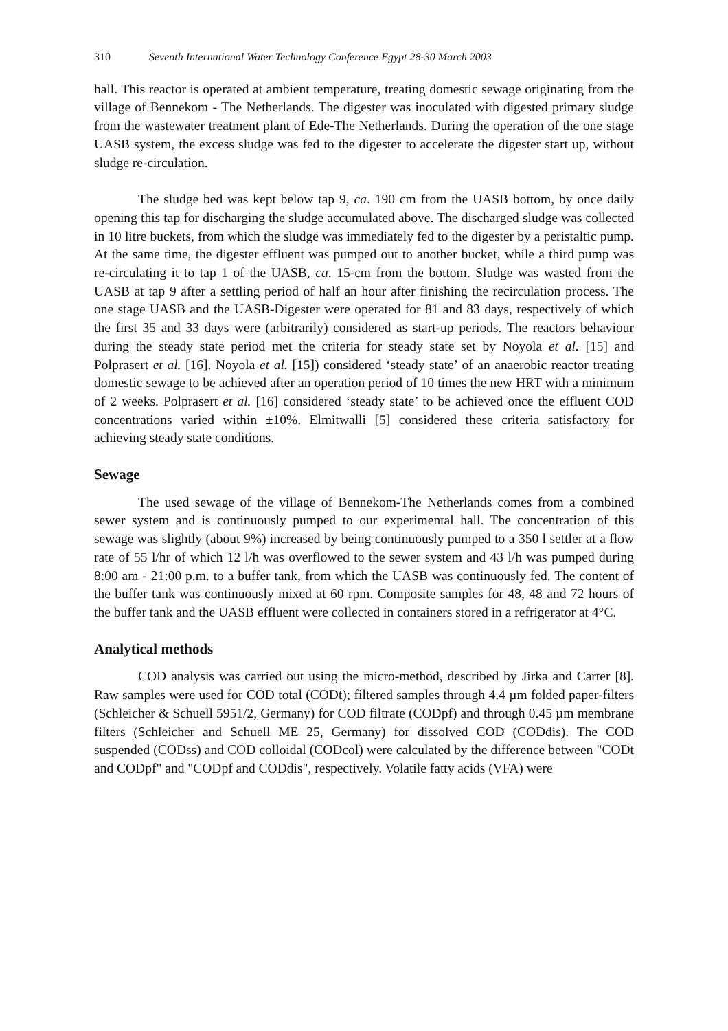310 Seventh International Water Technology Conference Egypt 28-30 March 2003
hall. This reactor is operated at ambient temperature, treating domestic sewage originating from the village of Bennekom - The Netherlands. The digester was inoculated with digested primary sludge from the wastewater treatment plant of Ede-The Netherlands. During the operation of the one stage UASB system, the excess sludge was fed to the digester to accelerate the digester start up, without sludge re-circulation.
The sludge bed was kept below tap 9, ca. 190 cm from the UASB bottom, by once daily opening this tap for discharging the sludge accumulated above. The discharged sludge was collected in 10 litre buckets, from which the sludge was immediately fed to the digester by a peristaltic pump. At the same time, the digester effluent was pumped out to another bucket, while a third pump was re-circulating it to tap 1 of the UASB, ca. 15-cm from the bottom. Sludge was wasted from the UASB at tap 9 after a settling period of half an hour after finishing the recirculation process. The one stage UASB and the UASB-Digester were operated for 81 and 83 days, respectively of which the first 35 and 33 days were (arbitrarily) considered as start-up periods. The reactors behaviour during the steady state period met the criteria for steady state set by Noyola et al. [15] and Polprasert et al. [16]. Noyola et al. [15]) considered ‘steady state’ of an anaerobic reactor treating domestic sewage to be achieved after an operation period of 10 times the new HRT with a minimum of 2 weeks. Polprasert et al. [16] considered ‘steady state’ to be achieved once the effluent COD concentrations varied within ±10%. Elmitwalli [5] considered these criteria satisfactory for achieving steady state conditions.
Sewage
The used sewage of the village of Bennekom-The Netherlands comes from a combined sewer system and is continuously pumped to our experimental hall. The concentration of this sewage was slightly (about 9%) increased by being continuously pumped to a 350 l settler at a flow rate of 55 l/hr of which 12 l/h was overflowed to the sewer system and 43 l/h was pumped during 8:00 am - 21:00 p.m. to a buffer tank, from which the UASB was continuously fed. The content of the buffer tank was continuously mixed at 60 rpm. Composite samples for 48, 48 and 72 hours of the buffer tank and the UASB effluent were collected in containers stored in a refrigerator at 4°C.
Analytical methods
COD analysis was carried out using the micro-method, described by Jirka and Carter [8]. Raw samples were used for COD total (CODt); filtered samples through 4.4 µm folded paper-filters (Schleicher & Schuell 5951/2, Germany) for COD filtrate (CODpf) and through 0.45 µm membrane filters (Schleicher and Schuell ME 25, Germany) for dissolved COD (CODdis). The COD suspended (CODss) and COD colloidal (CODcol) were calculated by the difference between "CODt and CODpf" and "CODpf and CODdis", respectively. Volatile fatty acids (VFA) were